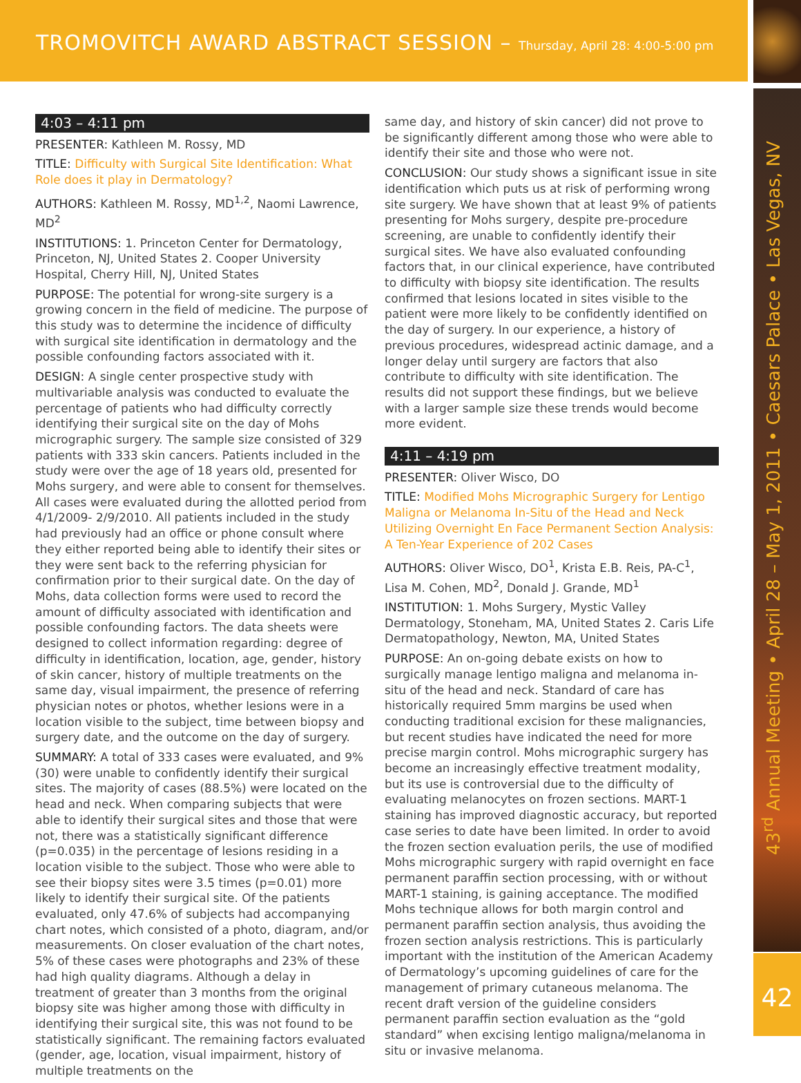TROMOVITCH AWARD ABSTRACT SESSION – Thursday, April 28: 4:00-5:00 pm
43<sup>rd</sup> Annual Meeting • April 28 – May 1, 2011 • Caesars Palace • Las Vegas, NV
42
4:03 – 4:11 pm
PRESENTER: Kathleen M. Rossy, MD
TITLE: Difficulty with Surgical Site Identification: What Role does it play in Dermatology?
AUTHORS: Kathleen M. Rossy, MD<sup>1,2</sup>, Naomi Lawrence, MD<sup>2</sup>
INSTITUTIONS: 1. Princeton Center for Dermatology, Princeton, NJ, United States 2. Cooper University Hospital, Cherry Hill, NJ, United States
PURPOSE: The potential for wrong-site surgery is a growing concern in the field of medicine. The purpose of this study was to determine the incidence of difficulty with surgical site identification in dermatology and the possible confounding factors associated with it.
DESIGN: A single center prospective study with multivariable analysis was conducted to evaluate the percentage of patients who had difficulty correctly identifying their surgical site on the day of Mohs micrographic surgery. The sample size consisted of 329 patients with 333 skin cancers. Patients included in the study were over the age of 18 years old, presented for Mohs surgery, and were able to consent for themselves. All cases were evaluated during the allotted period from 4/1/2009- 2/9/2010. All patients included in the study had previously had an office or phone consult where they either reported being able to identify their sites or they were sent back to the referring physician for confirmation prior to their surgical date. On the day of Mohs, data collection forms were used to record the amount of difficulty associated with identification and possible confounding factors. The data sheets were designed to collect information regarding: degree of difficulty in identification, location, age, gender, history of skin cancer, history of multiple treatments on the same day, visual impairment, the presence of referring physician notes or photos, whether lesions were in a location visible to the subject, time between biopsy and surgery date, and the outcome on the day of surgery.
SUMMARY: A total of 333 cases were evaluated, and 9% (30) were unable to confidently identify their surgical sites. The majority of cases (88.5%) were located on the head and neck. When comparing subjects that were able to identify their surgical sites and those that were not, there was a statistically significant difference (p=0.035) in the percentage of lesions residing in a location visible to the subject. Those who were able to see their biopsy sites were 3.5 times (p=0.01) more likely to identify their surgical site. Of the patients evaluated, only 47.6% of subjects had accompanying chart notes, which consisted of a photo, diagram, and/or measurements. On closer evaluation of the chart notes, 5% of these cases were photographs and 23% of these had high quality diagrams. Although a delay in treatment of greater than 3 months from the original biopsy site was higher among those with difficulty in identifying their surgical site, this was not found to be statistically significant. The remaining factors evaluated (gender, age, location, visual impairment, history of multiple treatments on the
same day, and history of skin cancer) did not prove to be significantly different among those who were able to identify their site and those who were not.
CONCLUSION: Our study shows a significant issue in site identification which puts us at risk of performing wrong site surgery. We have shown that at least 9% of patients presenting for Mohs surgery, despite pre-procedure screening, are unable to confidently identify their surgical sites. We have also evaluated confounding factors that, in our clinical experience, have contributed to difficulty with biopsy site identification. The results confirmed that lesions located in sites visible to the patient were more likely to be confidently identified on the day of surgery. In our experience, a history of previous procedures, widespread actinic damage, and a longer delay until surgery are factors that also contribute to difficulty with site identification. The results did not support these findings, but we believe with a larger sample size these trends would become more evident.
4:11 – 4:19 pm
PRESENTER: Oliver Wisco, DO
TITLE: Modified Mohs Micrographic Surgery for Lentigo Maligna or Melanoma In-Situ of the Head and Neck Utilizing Overnight En Face Permanent Section Analysis: A Ten-Year Experience of 202 Cases
AUTHORS: Oliver Wisco, DO<sup>1</sup>, Krista E.B. Reis, PA-C<sup>1</sup>, Lisa M. Cohen, MD<sup>2</sup>, Donald J. Grande, MD<sup>1</sup>
INSTITUTION: 1. Mohs Surgery, Mystic Valley Dermatology, Stoneham, MA, United States 2. Caris Life Dermatopathology, Newton, MA, United States
PURPOSE: An on-going debate exists on how to surgically manage lentigo maligna and melanoma in-situ of the head and neck. Standard of care has historically required 5mm margins be used when conducting traditional excision for these malignancies, but recent studies have indicated the need for more precise margin control. Mohs micrographic surgery has become an increasingly effective treatment modality, but its use is controversial due to the difficulty of evaluating melanocytes on frozen sections. MART-1 staining has improved diagnostic accuracy, but reported case series to date have been limited. In order to avoid the frozen section evaluation perils, the use of modified Mohs micrographic surgery with rapid overnight en face permanent paraffin section processing, with or without MART-1 staining, is gaining acceptance. The modified Mohs technique allows for both margin control and permanent paraffin section analysis, thus avoiding the frozen section analysis restrictions. This is particularly important with the institution of the American Academy of Dermatology’s upcoming guidelines of care for the management of primary cutaneous melanoma. The recent draft version of the guideline considers permanent paraffin section evaluation as the “gold standard” when excising lentigo maligna/melanoma in situ or invasive melanoma.